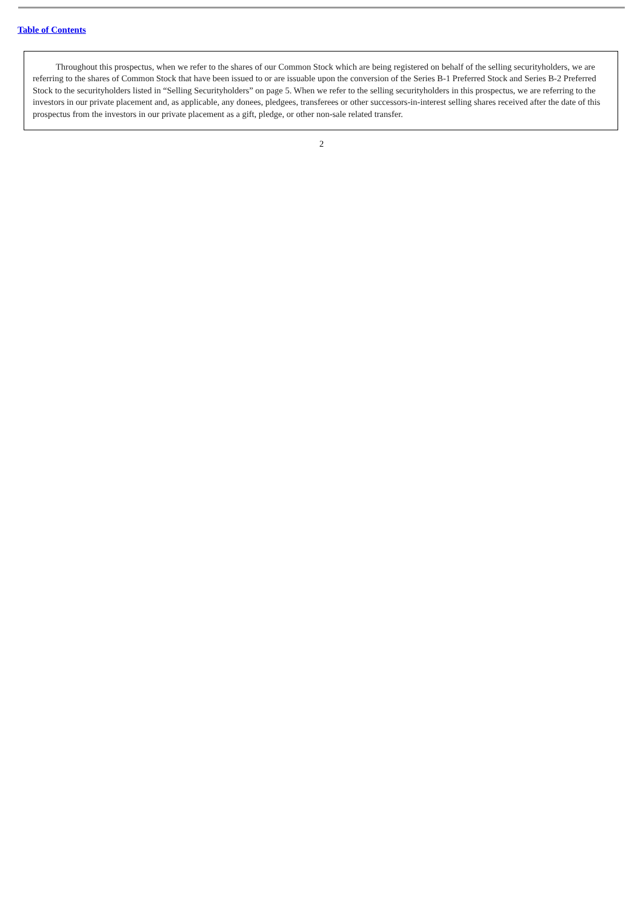Table of Contents
Throughout this prospectus, when we refer to the shares of our Common Stock which are being registered on behalf of the selling securityholders, we are referring to the shares of Common Stock that have been issued to or are issuable upon the conversion of the Series B-1 Preferred Stock and Series B-2 Preferred Stock to the securityholders listed in “Selling Securityholders” on page 5. When we refer to the selling securityholders in this prospectus, we are referring to the investors in our private placement and, as applicable, any donees, pledgees, transferees or other successors-in-interest selling shares received after the date of this prospectus from the investors in our private placement as a gift, pledge, or other non-sale related transfer.
2